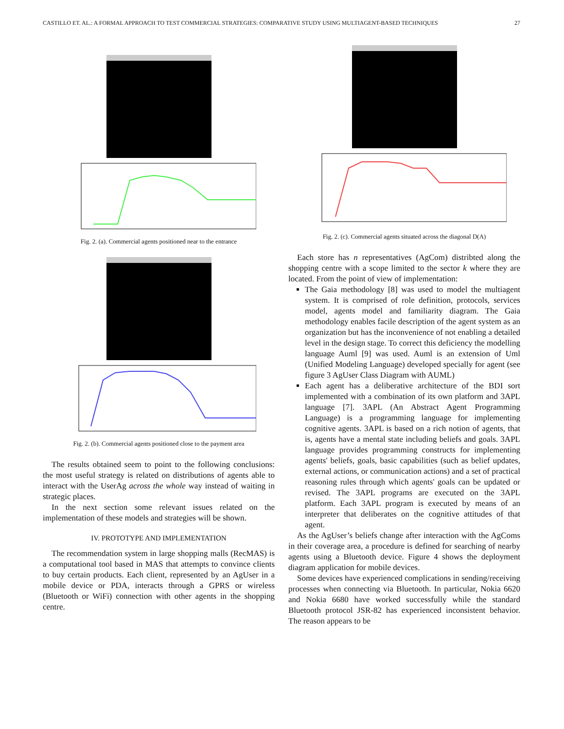CASTILLO ET. AL.: A FORMAL APPROACH TO TEST COMMERCIAL STRATEGIES: COMPARATIVE STUDY USING MULTIAGENT-BASED TECHNIQUES 27
Fig. 2. (a). Commercial agents positioned near to the entrance
Fig. 2. (b). Commercial agents positioned close to the payment area
The results obtained seem to point to the following conclusions: the most useful strategy is related on distributions of agents able to interact with the UserAg across the whole way instead of waiting in strategic places.
In the next section some relevant issues related on the implementation of these models and strategies will be shown.
IV. PROTOTYPE AND IMPLEMENTATION
The recommendation system in large shopping malls (RecMAS) is a computational tool based in MAS that attempts to convince clients to buy certain products. Each client, represented by an AgUser in a mobile device or PDA, interacts through a GPRS or wireless (Bluetooth or WiFi) connection with other agents in the shopping centre.
Fig. 2. (c). Commercial agents situated across the diagonal D(A)
Each store has n representatives (AgCom) distribted along the shopping centre with a scope limited to the sector k where they are located. From the point of view of implementation:
The Gaia methodology [8] was used to model the multiagent system. It is comprised of role definition, protocols, services model, agents model and familiarity diagram. The Gaia methodology enables facile description of the agent system as an organization but has the inconvenience of not enabling a detailed level in the design stage. To correct this deficiency the modelling language Auml [9] was used. Auml is an extension of Uml (Unified Modeling Language) developed specially for agent (see figure 3 AgUser Class Diagram with AUML)
Each agent has a deliberative architecture of the BDI sort implemented with a combination of its own platform and 3APL language [7]. 3APL (An Abstract Agent Programming Language) is a programming language for implementing cognitive agents. 3APL is based on a rich notion of agents, that is, agents have a mental state including beliefs and goals. 3APL language provides programming constructs for implementing agents' beliefs, goals, basic capabilities (such as belief updates, external actions, or communication actions) and a set of practical reasoning rules through which agents' goals can be updated or revised. The 3APL programs are executed on the 3APL platform. Each 3APL program is executed by means of an interpreter that deliberates on the cognitive attitudes of that agent.
As the AgUser’s beliefs change after interaction with the AgComs in their coverage area, a procedure is defined for searching of nearby agents using a Bluetooth device. Figure 4 shows the deployment diagram application for mobile devices.
Some devices have experienced complications in sending/receiving processes when connecting via Bluetooth. In particular, Nokia 6620 and Nokia 6680 have worked successfully while the standard Bluetooth protocol JSR-82 has experienced inconsistent behavior. The reason appears to be